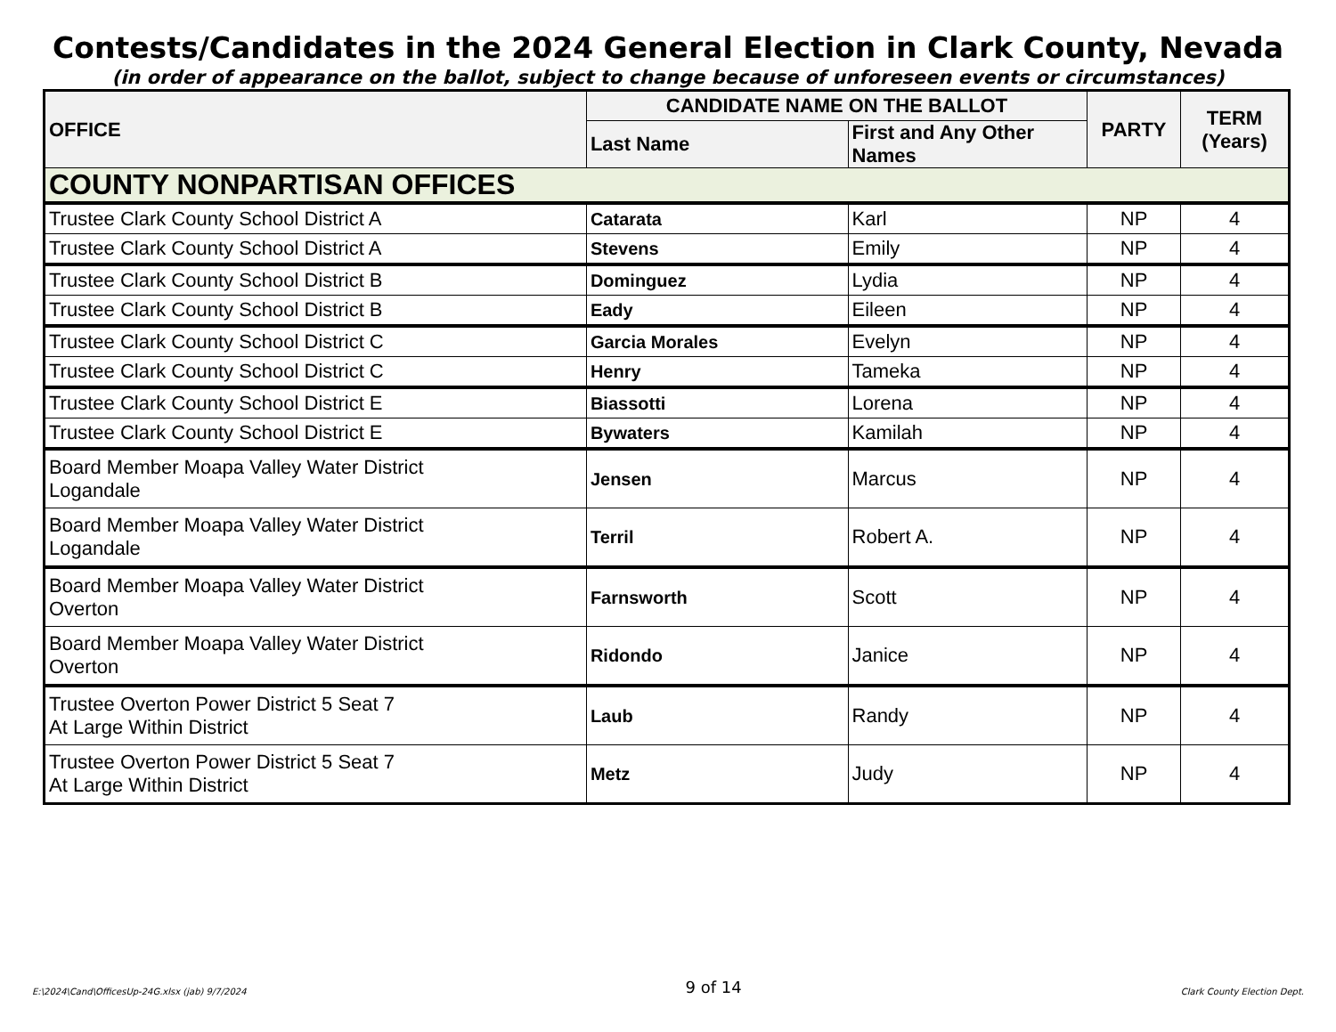Contests/Candidates in the 2024 General Election in Clark County, Nevada
(in order of appearance on the ballot, subject to change because of unforeseen events or circumstances)
| OFFICE | CANDIDATE NAME ON THE BALLOT | | PARTY | TERM (Years) |
| --- | --- | --- | --- | --- |
| | Last Name | First and Any Other Names | | |
| COUNTY NONPARTISAN OFFICES | | | | |
| Trustee Clark County School District A | Catarata | Karl | NP | 4 |
| Trustee Clark County School District A | Stevens | Emily | NP | 4 |
| Trustee Clark County School District B | Dominguez | Lydia | NP | 4 |
| Trustee Clark County School District B | Eady | Eileen | NP | 4 |
| Trustee Clark County School District C | Garcia Morales | Evelyn | NP | 4 |
| Trustee Clark County School District C | Henry | Tameka | NP | 4 |
| Trustee Clark County School District E | Biassotti | Lorena | NP | 4 |
| Trustee Clark County School District E | Bywaters | Kamilah | NP | 4 |
| Board Member Moapa Valley Water District Logandale | Jensen | Marcus | NP | 4 |
| Board Member Moapa Valley Water District Logandale | Terril | Robert A. | NP | 4 |
| Board Member Moapa Valley Water District Overton | Farnsworth | Scott | NP | 4 |
| Board Member Moapa Valley Water District Overton | Ridondo | Janice | NP | 4 |
| Trustee Overton Power District 5 Seat 7 At Large Within District | Laub | Randy | NP | 4 |
| Trustee Overton Power District 5 Seat 7 At Large Within District | Metz | Judy | NP | 4 |
E:\2024\Cand\OfficesUp-24G.xlsx (jab) 9/7/2024 9 of 14 Clark County Election Dept.